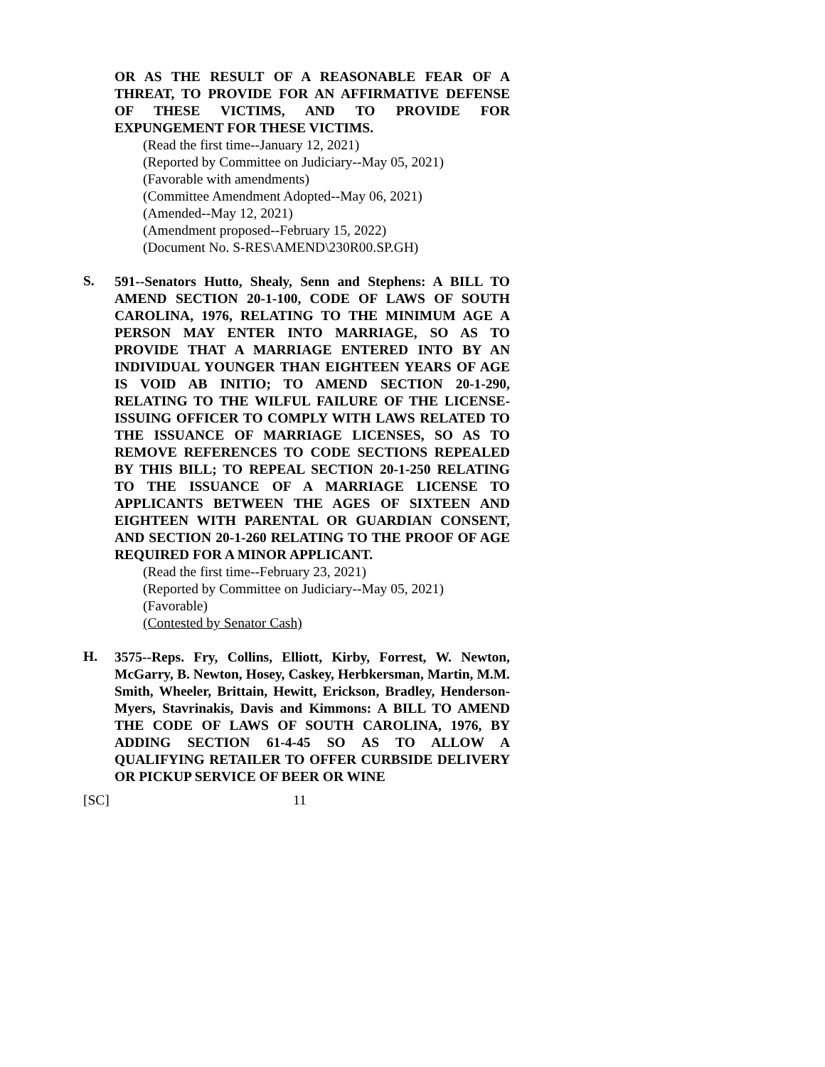OR AS THE RESULT OF A REASONABLE FEAR OF A THREAT, TO PROVIDE FOR AN AFFIRMATIVE DEFENSE OF THESE VICTIMS, AND TO PROVIDE FOR EXPUNGEMENT FOR THESE VICTIMS.
(Read the first time--January 12, 2021)
(Reported by Committee on Judiciary--May 05, 2021)
(Favorable with amendments)
(Committee Amendment Adopted--May 06, 2021)
(Amended--May 12, 2021)
(Amendment proposed--February 15, 2022)
(Document No. S-RES\AMEND\230R00.SP.GH)
S.
591--Senators Hutto, Shealy, Senn and Stephens: A BILL TO AMEND SECTION 20-1-100, CODE OF LAWS OF SOUTH CAROLINA, 1976, RELATING TO THE MINIMUM AGE A PERSON MAY ENTER INTO MARRIAGE, SO AS TO PROVIDE THAT A MARRIAGE ENTERED INTO BY AN INDIVIDUAL YOUNGER THAN EIGHTEEN YEARS OF AGE IS VOID AB INITIO; TO AMEND SECTION 20-1-290, RELATING TO THE WILFUL FAILURE OF THE LICENSE-ISSUING OFFICER TO COMPLY WITH LAWS RELATED TO THE ISSUANCE OF MARRIAGE LICENSES, SO AS TO REMOVE REFERENCES TO CODE SECTIONS REPEALED BY THIS BILL; TO REPEAL SECTION 20-1-250 RELATING TO THE ISSUANCE OF A MARRIAGE LICENSE TO APPLICANTS BETWEEN THE AGES OF SIXTEEN AND EIGHTEEN WITH PARENTAL OR GUARDIAN CONSENT, AND SECTION 20-1-260 RELATING TO THE PROOF OF AGE REQUIRED FOR A MINOR APPLICANT.
(Read the first time--February 23, 2021)
(Reported by Committee on Judiciary--May 05, 2021)
(Favorable)
(Contested by Senator Cash)
H.
3575--Reps. Fry, Collins, Elliott, Kirby, Forrest, W. Newton, McGarry, B. Newton, Hosey, Caskey, Herbkersman, Martin, M.M. Smith, Wheeler, Brittain, Hewitt, Erickson, Bradley, Henderson-Myers, Stavrinakis, Davis and Kimmons: A BILL TO AMEND THE CODE OF LAWS OF SOUTH CAROLINA, 1976, BY ADDING SECTION 61-4-45 SO AS TO ALLOW A QUALIFYING RETAILER TO OFFER CURBSIDE DELIVERY OR PICKUP SERVICE OF BEER OR WINE
[SC] 11